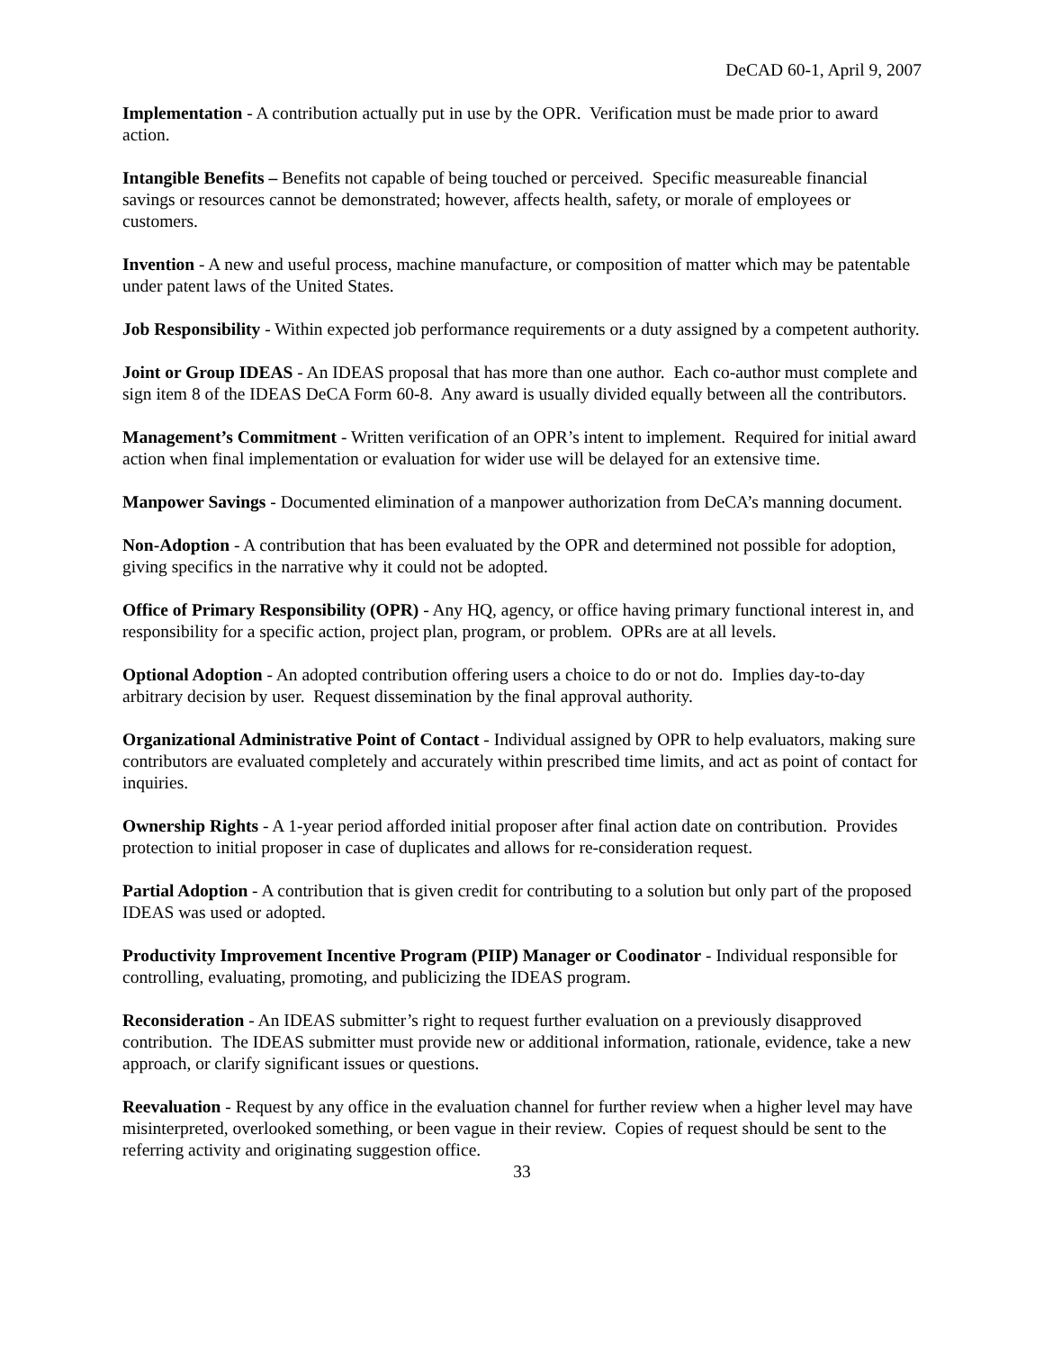DeCAD 60-1, April 9, 2007
Implementation - A contribution actually put in use by the OPR. Verification must be made prior to award action.
Intangible Benefits – Benefits not capable of being touched or perceived. Specific measureable financial savings or resources cannot be demonstrated; however, affects health, safety, or morale of employees or customers.
Invention - A new and useful process, machine manufacture, or composition of matter which may be patentable under patent laws of the United States.
Job Responsibility - Within expected job performance requirements or a duty assigned by a competent authority.
Joint or Group IDEAS - An IDEAS proposal that has more than one author. Each co-author must complete and sign item 8 of the IDEAS DeCA Form 60-8. Any award is usually divided equally between all the contributors.
Management’s Commitment - Written verification of an OPR’s intent to implement. Required for initial award action when final implementation or evaluation for wider use will be delayed for an extensive time.
Manpower Savings - Documented elimination of a manpower authorization from DeCA’s manning document.
Non-Adoption - A contribution that has been evaluated by the OPR and determined not possible for adoption, giving specifics in the narrative why it could not be adopted.
Office of Primary Responsibility (OPR) - Any HQ, agency, or office having primary functional interest in, and responsibility for a specific action, project plan, program, or problem. OPRs are at all levels.
Optional Adoption - An adopted contribution offering users a choice to do or not do. Implies day-to-day arbitrary decision by user. Request dissemination by the final approval authority.
Organizational Administrative Point of Contact - Individual assigned by OPR to help evaluators, making sure contributors are evaluated completely and accurately within prescribed time limits, and act as point of contact for inquiries.
Ownership Rights - A 1-year period afforded initial proposer after final action date on contribution. Provides protection to initial proposer in case of duplicates and allows for re-consideration request.
Partial Adoption - A contribution that is given credit for contributing to a solution but only part of the proposed IDEAS was used or adopted.
Productivity Improvement Incentive Program (PIIP) Manager or Coodinator - Individual responsible for controlling, evaluating, promoting, and publicizing the IDEAS program.
Reconsideration - An IDEAS submitter’s right to request further evaluation on a previously disapproved contribution. The IDEAS submitter must provide new or additional information, rationale, evidence, take a new approach, or clarify significant issues or questions.
Reevaluation - Request by any office in the evaluation channel for further review when a higher level may have misinterpreted, overlooked something, or been vague in their review. Copies of request should be sent to the referring activity and originating suggestion office.
33